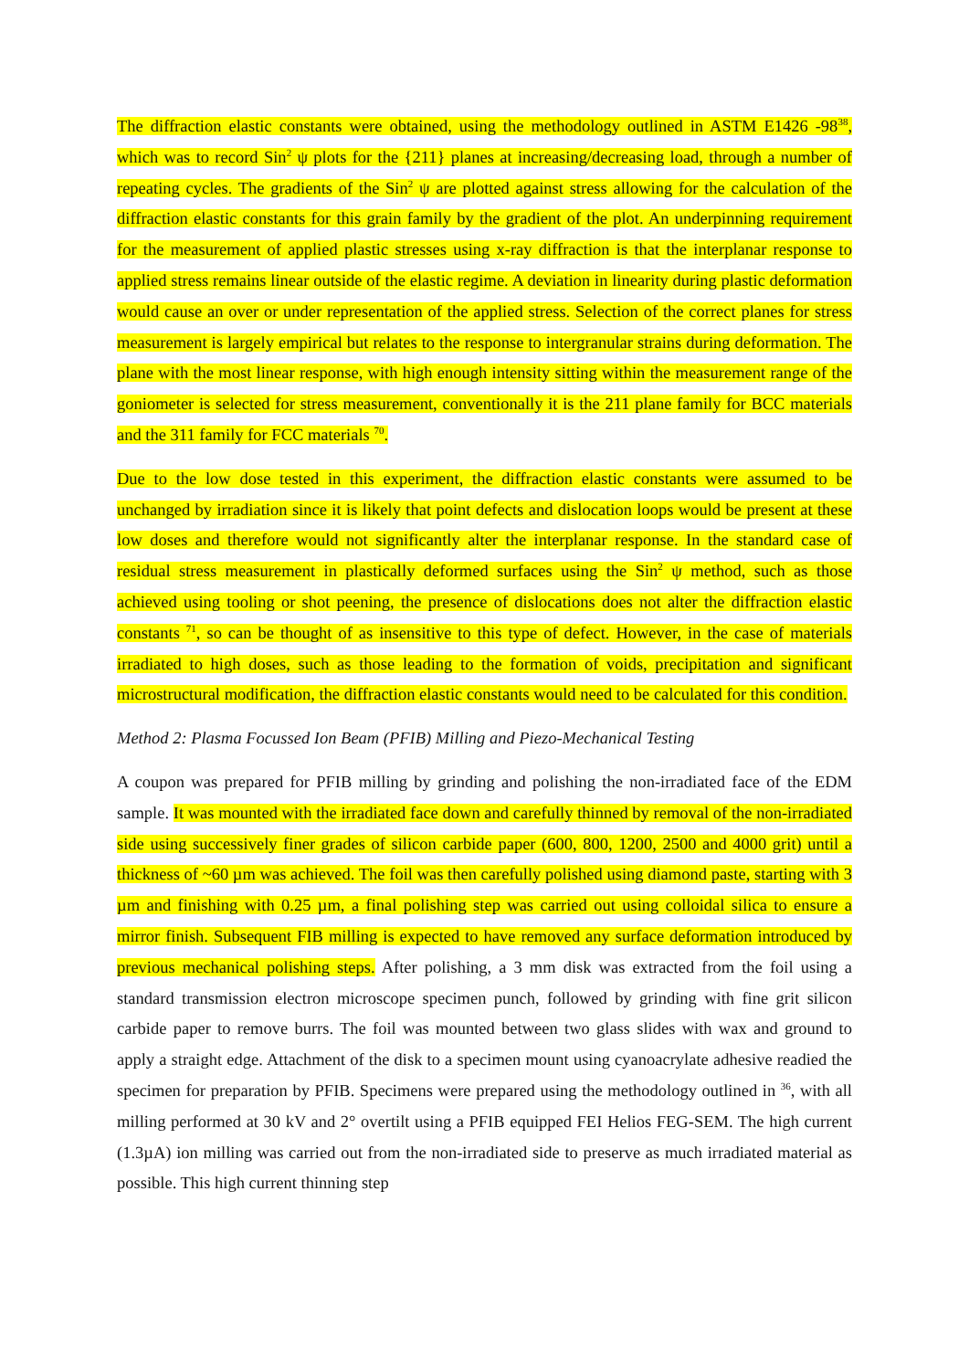The diffraction elastic constants were obtained, using the methodology outlined in ASTM E1426 -98<sup>38</sup>, which was to record Sin<sup>2</sup> ψ plots for the {211} planes at increasing/decreasing load, through a number of repeating cycles. The gradients of the Sin<sup>2</sup> ψ are plotted against stress allowing for the calculation of the diffraction elastic constants for this grain family by the gradient of the plot. An underpinning requirement for the measurement of applied plastic stresses using x-ray diffraction is that the interplanar response to applied stress remains linear outside of the elastic regime. A deviation in linearity during plastic deformation would cause an over or under representation of the applied stress. Selection of the correct planes for stress measurement is largely empirical but relates to the response to intergranular strains during deformation. The plane with the most linear response, with high enough intensity sitting within the measurement range of the goniometer is selected for stress measurement, conventionally it is the 211 plane family for BCC materials and the 311 family for FCC materials <sup>70</sup>.
Due to the low dose tested in this experiment, the diffraction elastic constants were assumed to be unchanged by irradiation since it is likely that point defects and dislocation loops would be present at these low doses and therefore would not significantly alter the interplanar response. In the standard case of residual stress measurement in plastically deformed surfaces using the Sin<sup>2</sup> ψ method, such as those achieved using tooling or shot peening, the presence of dislocations does not alter the diffraction elastic constants <sup>71</sup>, so can be thought of as insensitive to this type of defect. However, in the case of materials irradiated to high doses, such as those leading to the formation of voids, precipitation and significant microstructural modification, the diffraction elastic constants would need to be calculated for this condition.
Method 2: Plasma Focussed Ion Beam (PFIB) Milling and Piezo-Mechanical Testing
A coupon was prepared for PFIB milling by grinding and polishing the non-irradiated face of the EDM sample. It was mounted with the irradiated face down and carefully thinned by removal of the non-irradiated side using successively finer grades of silicon carbide paper (600, 800, 1200, 2500 and 4000 grit) until a thickness of ~60 µm was achieved. The foil was then carefully polished using diamond paste, starting with 3 µm and finishing with 0.25 µm, a final polishing step was carried out using colloidal silica to ensure a mirror finish. Subsequent FIB milling is expected to have removed any surface deformation introduced by previous mechanical polishing steps. After polishing, a 3 mm disk was extracted from the foil using a standard transmission electron microscope specimen punch, followed by grinding with fine grit silicon carbide paper to remove burrs. The foil was mounted between two glass slides with wax and ground to apply a straight edge. Attachment of the disk to a specimen mount using cyanoacrylate adhesive readied the specimen for preparation by PFIB. Specimens were prepared using the methodology outlined in <sup>36</sup>, with all milling performed at 30 kV and 2° overtilt using a PFIB equipped FEI Helios FEG-SEM. The high current (1.3µA) ion milling was carried out from the non-irradiated side to preserve as much irradiated material as possible. This high current thinning step